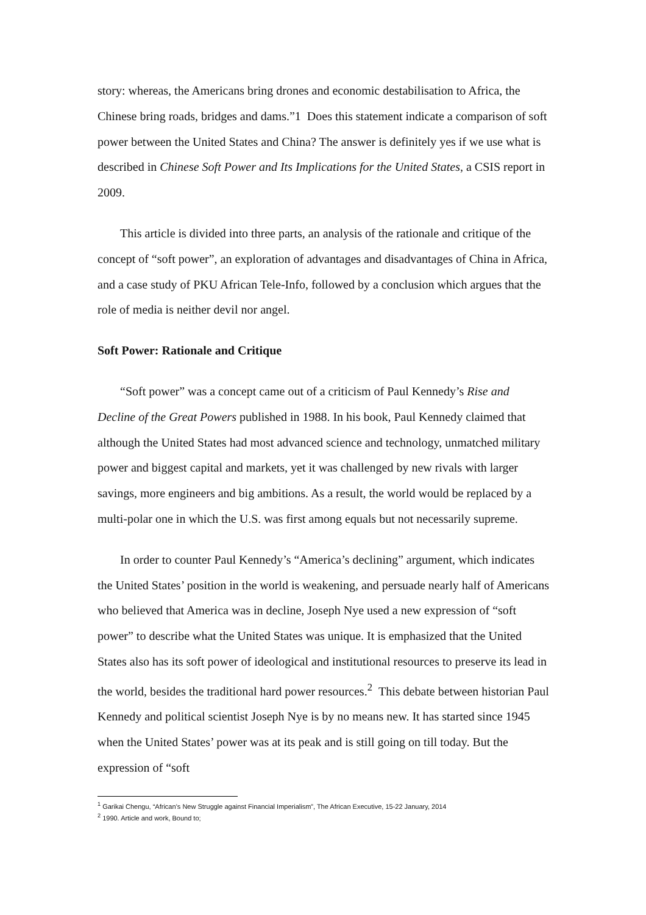story: whereas, the Americans bring drones and economic destabilisation to Africa, the Chinese bring roads, bridges and dams.”1 Does this statement indicate a comparison of soft power between the United States and China? The answer is definitely yes if we use what is described in Chinese Soft Power and Its Implications for the United States, a CSIS report in 2009.
This article is divided into three parts, an analysis of the rationale and critique of the concept of “soft power”, an exploration of advantages and disadvantages of China in Africa, and a case study of PKU African Tele-Info, followed by a conclusion which argues that the role of media is neither devil nor angel.
Soft Power: Rationale and Critique
“Soft power” was a concept came out of a criticism of Paul Kennedy’s Rise and Decline of the Great Powers published in 1988. In his book, Paul Kennedy claimed that although the United States had most advanced science and technology, unmatched military power and biggest capital and markets, yet it was challenged by new rivals with larger savings, more engineers and big ambitions. As a result, the world would be replaced by a multi-polar one in which the U.S. was first among equals but not necessarily supreme.
In order to counter Paul Kennedy’s “America’s declining” argument, which indicates the United States’ position in the world is weakening, and persuade nearly half of Americans who believed that America was in decline, Joseph Nye used a new expression of “soft power” to describe what the United States was unique. It is emphasized that the United States also has its soft power of ideological and institutional resources to preserve its lead in the world, besides the traditional hard power resources.<sup>2</sup> This debate between historian Paul Kennedy and political scientist Joseph Nye is by no means new. It has started since 1945 when the United States’ power was at its peak and is still going on till today. But the expression of “soft
<sup>1</sup> Garikai Chengu, “African’s New Struggle against Financial Imperialism”, The African Executive, 15-22 January, 2014
<sup>2</sup> 1990. Article and work, Bound to;